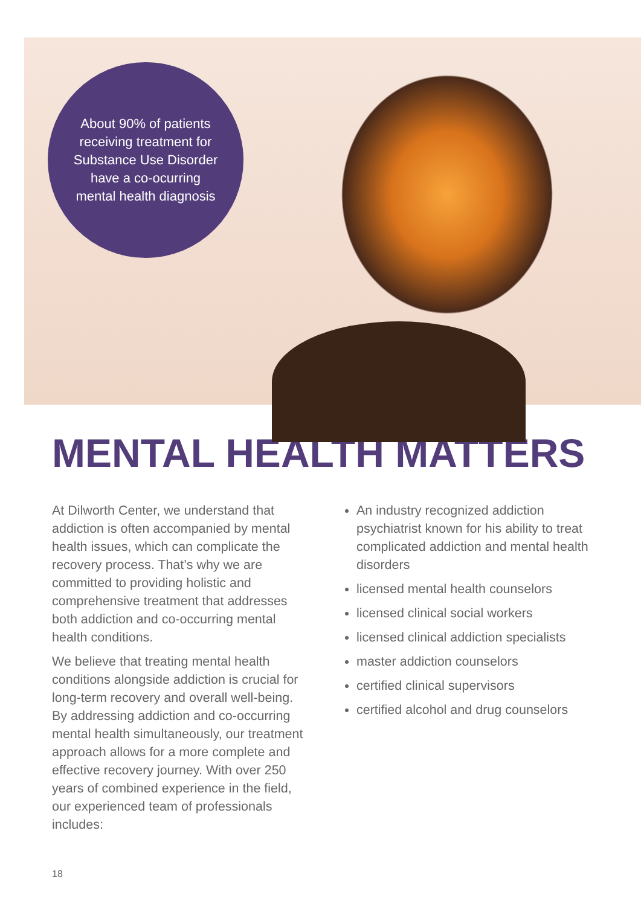About 90% of patients receiving treatment for Substance Use Disorder have a co-ocurring mental health diagnosis
MENTAL HEALTH MATTERS
At Dilworth Center, we understand that addiction is often accompanied by mental health issues, which can complicate the recovery process. That’s why we are committed to providing holistic and comprehensive treatment that addresses both addiction and co-occurring mental health conditions.
We believe that treating mental health conditions alongside addiction is crucial for long-term recovery and overall well-being. By addressing addiction and co-occurring mental health simultaneously, our treatment approach allows for a more complete and effective recovery journey. With over 250 years of combined experience in the field, our experienced team of professionals includes:
An industry recognized addiction psychiatrist known for his ability to treat complicated addiction and mental health disorders
licensed mental health counselors
licensed clinical social workers
licensed clinical addiction specialists
master addiction counselors
certified clinical supervisors
certified alcohol and drug counselors
18